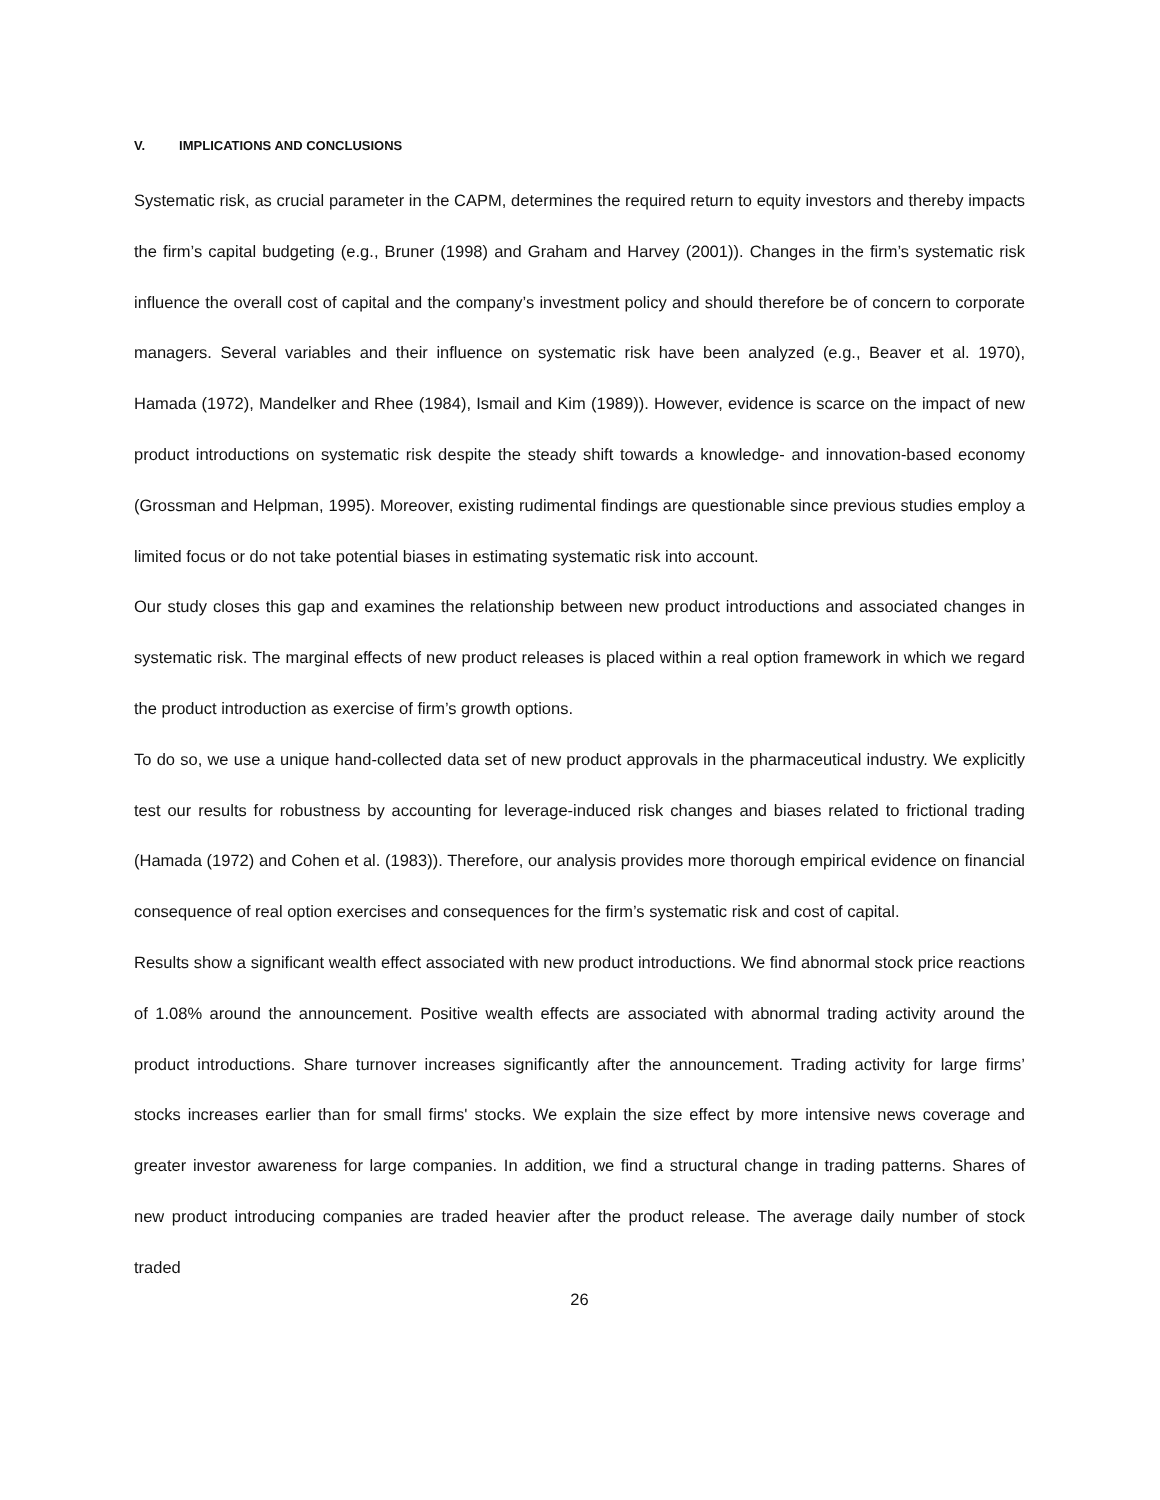V. IMPLICATIONS AND CONCLUSIONS
Systematic risk, as crucial parameter in the CAPM, determines the required return to equity investors and thereby impacts the firm’s capital budgeting (e.g., Bruner (1998) and Graham and Harvey (2001)). Changes in the firm’s systematic risk influence the overall cost of capital and the company’s investment policy and should therefore be of concern to corporate managers. Several variables and their influence on systematic risk have been analyzed (e.g., Beaver et al. 1970), Hamada (1972), Mandelker and Rhee (1984), Ismail and Kim (1989)). However, evidence is scarce on the impact of new product introductions on systematic risk despite the steady shift towards a knowledge- and innovation-based economy (Grossman and Helpman, 1995). Moreover, existing rudimental findings are questionable since previous studies employ a limited focus or do not take potential biases in estimating systematic risk into account.
Our study closes this gap and examines the relationship between new product introductions and associated changes in systematic risk. The marginal effects of new product releases is placed within a real option framework in which we regard the product introduction as exercise of firm’s growth options.
To do so, we use a unique hand-collected data set of new product approvals in the pharmaceutical industry. We explicitly test our results for robustness by accounting for leverage-induced risk changes and biases related to frictional trading (Hamada (1972) and Cohen et al. (1983)). Therefore, our analysis provides more thorough empirical evidence on financial consequence of real option exercises and consequences for the firm’s systematic risk and cost of capital.
Results show a significant wealth effect associated with new product introductions. We find abnormal stock price reactions of 1.08% around the announcement. Positive wealth effects are associated with abnormal trading activity around the product introductions. Share turnover increases significantly after the announcement. Trading activity for large firms’ stocks increases earlier than for small firms' stocks. We explain the size effect by more intensive news coverage and greater investor awareness for large companies. In addition, we find a structural change in trading patterns. Shares of new product introducing companies are traded heavier after the product release. The average daily number of stock traded
26